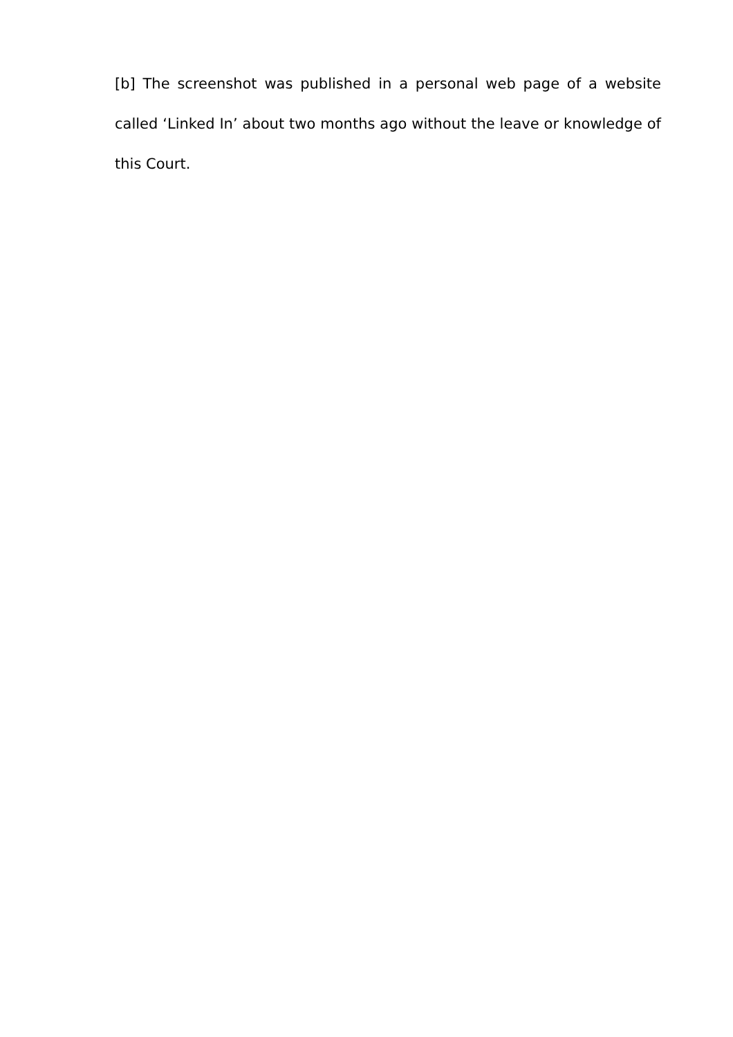[b] The screenshot was published in a personal web page of a website called ‘Linked In’ about two months ago without the leave or knowledge of this Court.